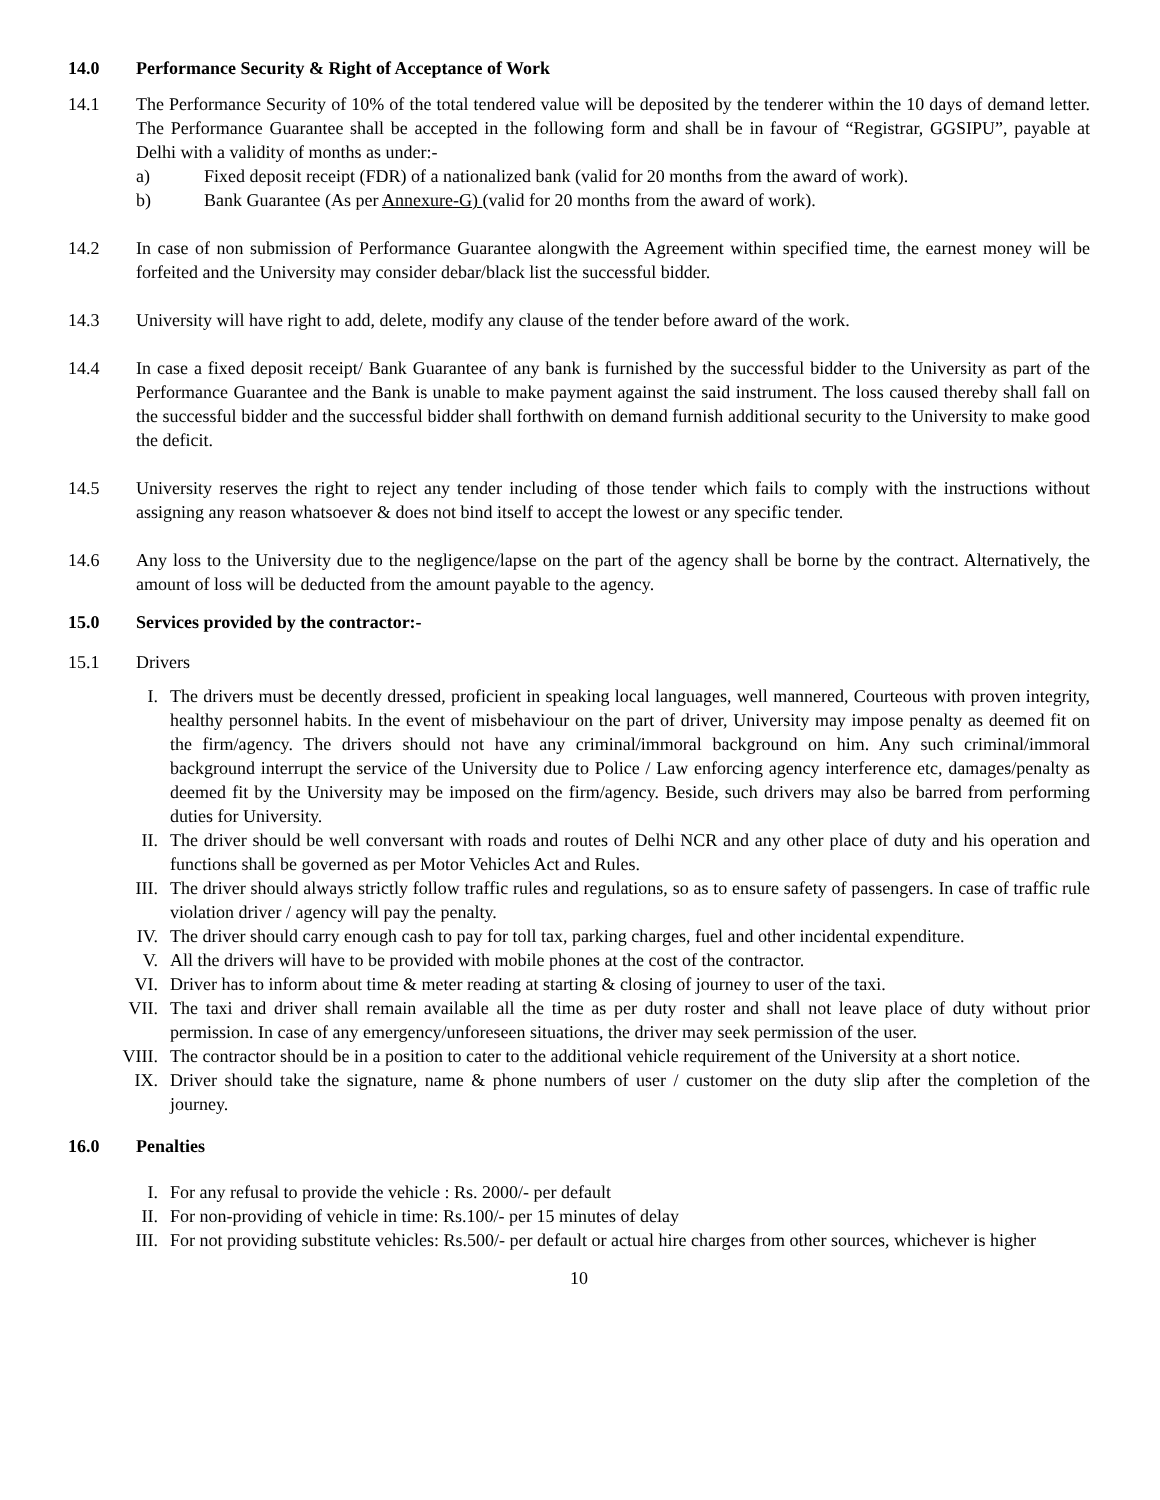14.0 Performance Security & Right of Acceptance of Work
14.1 The Performance Security of 10% of the total tendered value will be deposited by the tenderer within the 10 days of demand letter. The Performance Guarantee shall be accepted in the following form and shall be in favour of “Registrar, GGSIPU”, payable at Delhi with a validity of months as under:-
a) Fixed deposit receipt (FDR) of a nationalized bank (valid for 20 months from the award of work).
b) Bank Guarantee (As per Annexure-G) (valid for 20 months from the award of work).
14.2 In case of non submission of Performance Guarantee alongwith the Agreement within specified time, the earnest money will be forfeited and the University may consider debar/black list the successful bidder.
14.3 University will have right to add, delete, modify any clause of the tender before award of the work.
14.4 In case a fixed deposit receipt/ Bank Guarantee of any bank is furnished by the successful bidder to the University as part of the Performance Guarantee and the Bank is unable to make payment against the said instrument. The loss caused thereby shall fall on the successful bidder and the successful bidder shall forthwith on demand furnish additional security to the University to make good the deficit.
14.5 University reserves the right to reject any tender including of those tender which fails to comply with the instructions without assigning any reason whatsoever & does not bind itself to accept the lowest or any specific tender.
14.6 Any loss to the University due to the negligence/lapse on the part of the agency shall be borne by the contract. Alternatively, the amount of loss will be deducted from the amount payable to the agency.
15.0 Services provided by the contractor:-
15.1 Drivers
I. The drivers must be decently dressed, proficient in speaking local languages, well mannered, Courteous with proven integrity, healthy personnel habits. In the event of misbehaviour on the part of driver, University may impose penalty as deemed fit on the firm/agency. The drivers should not have any criminal/immoral background on him. Any such criminal/immoral background interrupt the service of the University due to Police / Law enforcing agency interference etc, damages/penalty as deemed fit by the University may be imposed on the firm/agency. Beside, such drivers may also be barred from performing duties for University.
II. The driver should be well conversant with roads and routes of Delhi NCR and any other place of duty and his operation and functions shall be governed as per Motor Vehicles Act and Rules.
III. The driver should always strictly follow traffic rules and regulations, so as to ensure safety of passengers. In case of traffic rule violation driver / agency will pay the penalty.
IV. The driver should carry enough cash to pay for toll tax, parking charges, fuel and other incidental expenditure.
V. All the drivers will have to be provided with mobile phones at the cost of the contractor.
VI. Driver has to inform about time & meter reading at starting & closing of journey to user of the taxi.
VII. The taxi and driver shall remain available all the time as per duty roster and shall not leave place of duty without prior permission. In case of any emergency/unforeseen situations, the driver may seek permission of the user.
VIII. The contractor should be in a position to cater to the additional vehicle requirement of the University at a short notice.
IX. Driver should take the signature, name & phone numbers of user / customer on the duty slip after the completion of the journey.
16.0 Penalties
I. For any refusal to provide the vehicle : Rs. 2000/- per default
II. For non-providing of vehicle in time: Rs.100/- per 15 minutes of delay
III. For not providing substitute vehicles: Rs.500/- per default or actual hire charges from other sources, whichever is higher
10